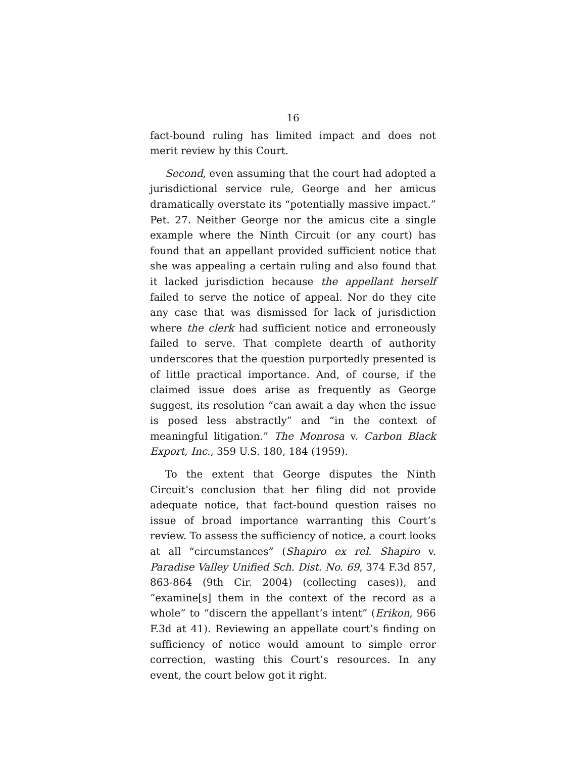16
fact-bound ruling has limited impact and does not merit review by this Court.
Second, even assuming that the court had adopted a jurisdictional service rule, George and her amicus dramatically overstate its “potentially massive impact.” Pet. 27. Neither George nor the amicus cite a single example where the Ninth Circuit (or any court) has found that an appellant provided sufficient notice that she was appealing a certain ruling and also found that it lacked jurisdiction because the appellant herself failed to serve the notice of appeal. Nor do they cite any case that was dismissed for lack of jurisdiction where the clerk had sufficient notice and erroneously failed to serve. That complete dearth of authority underscores that the question purportedly presented is of little practical importance. And, of course, if the claimed issue does arise as frequently as George suggest, its resolution “can await a day when the issue is posed less abstractly” and “in the context of meaningful litigation.” The Monrosa v. Carbon Black Export, Inc., 359 U.S. 180, 184 (1959).
To the extent that George disputes the Ninth Circuit’s conclusion that her filing did not provide adequate notice, that fact-bound question raises no issue of broad importance warranting this Court’s review. To assess the sufficiency of notice, a court looks at all “circumstances” (Shapiro ex rel. Shapiro v. Paradise Valley Unified Sch. Dist. No. 69, 374 F.3d 857, 863-864 (9th Cir. 2004) (collecting cases)), and “examine[s] them in the context of the record as a whole” to “discern the appellant’s intent” (Erikon, 966 F.3d at 41). Reviewing an appellate court’s finding on sufficiency of notice would amount to simple error correction, wasting this Court’s resources. In any event, the court below got it right.